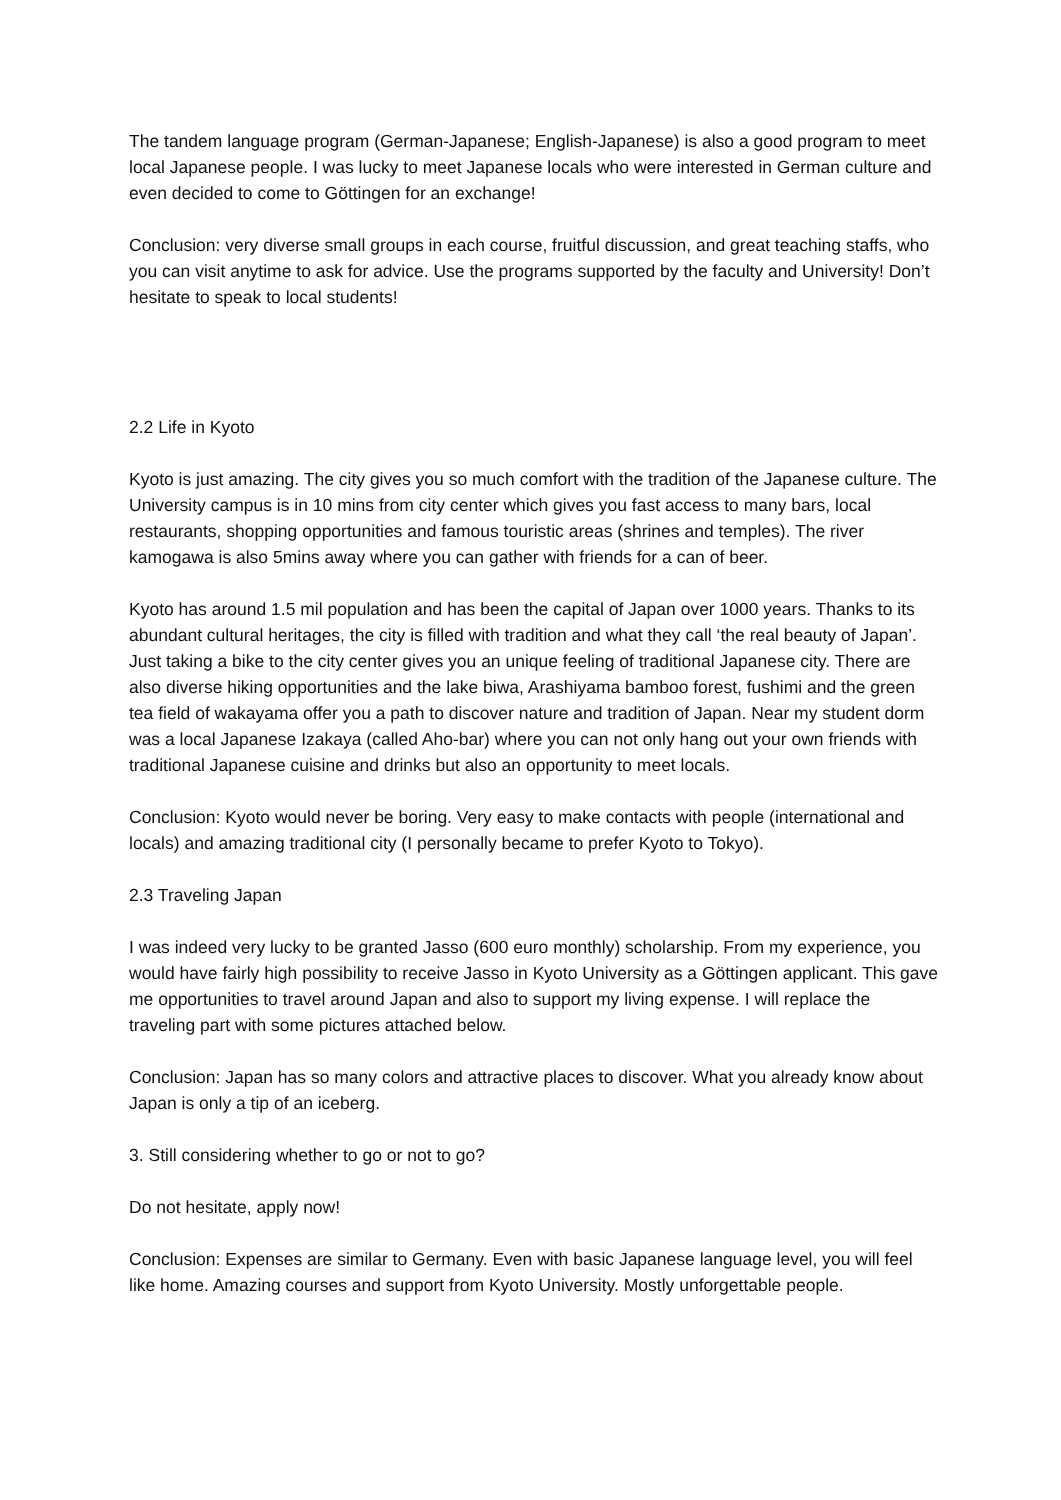The tandem language program (German-Japanese; English-Japanese) is also a good program to meet local Japanese people. I was lucky to meet Japanese locals who were interested in German culture and even decided to come to Göttingen for an exchange!
Conclusion: very diverse small groups in each course, fruitful discussion, and great teaching staffs, who you can visit anytime to ask for advice. Use the programs supported by the faculty and University! Don’t hesitate to speak to local students!
2.2 Life in Kyoto
Kyoto is just amazing. The city gives you so much comfort with the tradition of the Japanese culture. The University campus is in 10 mins from city center which gives you fast access to many bars, local restaurants, shopping opportunities and famous touristic areas (shrines and temples). The river kamogawa is also 5mins away where you can gather with friends for a can of beer.
Kyoto has around 1.5 mil population and has been the capital of Japan over 1000 years. Thanks to its abundant cultural heritages, the city is filled with tradition and what they call ‘the real beauty of Japan’. Just taking a bike to the city center gives you an unique feeling of traditional Japanese city. There are also diverse hiking opportunities and the lake biwa, Arashiyama bamboo forest, fushimi and the green tea field of wakayama offer you a path to discover nature and tradition of Japan. Near my student dorm was a local Japanese Izakaya (called Aho-bar) where you can not only hang out your own friends with traditional Japanese cuisine and drinks but also an opportunity to meet locals.
Conclusion: Kyoto would never be boring. Very easy to make contacts with people (international and locals) and amazing traditional city (I personally became to prefer Kyoto to Tokyo).
2.3 Traveling Japan
I was indeed very lucky to be granted Jasso (600 euro monthly) scholarship. From my experience, you would have fairly high possibility to receive Jasso in Kyoto University as a Göttingen applicant. This gave me opportunities to travel around Japan and also to support my living expense. I will replace the traveling part with some pictures attached below.
Conclusion: Japan has so many colors and attractive places to discover. What you already know about Japan is only a tip of an iceberg.
3. Still considering whether to go or not to go?
Do not hesitate, apply now!
Conclusion: Expenses are similar to Germany. Even with basic Japanese language level, you will feel like home. Amazing courses and support from Kyoto University. Mostly unforgettable people.